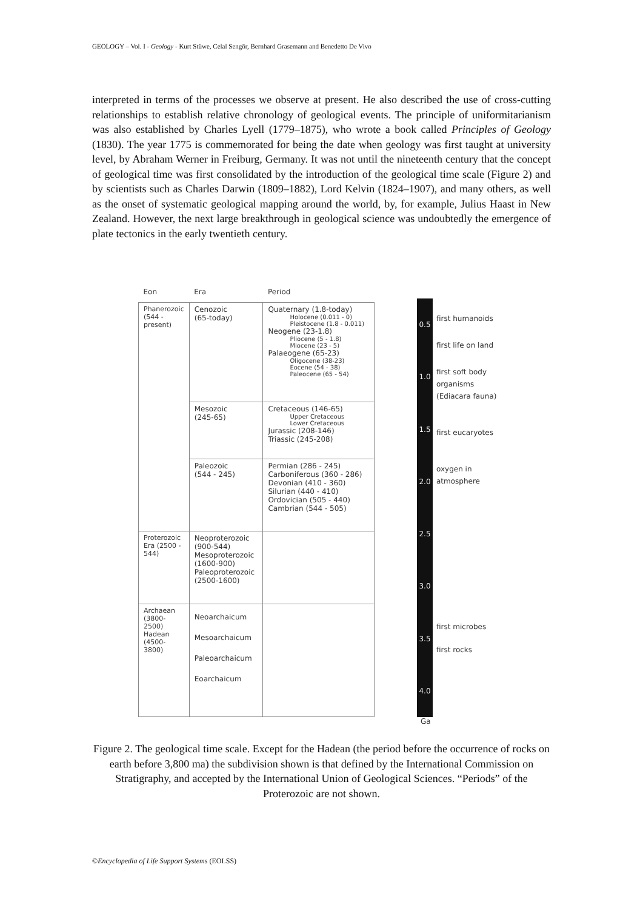GEOLOGY – Vol. I - Geology - Kurt Stüwe, Celal Sengör, Bernhard Grasemann and Benedetto De Vivo
interpreted in terms of the processes we observe at present. He also described the use of cross-cutting relationships to establish relative chronology of geological events. The principle of uniformitarianism was also established by Charles Lyell (1779–1875), who wrote a book called Principles of Geology (1830). The year 1775 is commemorated for being the date when geology was first taught at university level, by Abraham Werner in Freiburg, Germany. It was not until the nineteenth century that the concept of geological time was first consolidated by the introduction of the geological time scale (Figure 2) and by scientists such as Charles Darwin (1809–1882), Lord Kelvin (1824–1907), and many others, as well as the onset of systematic geological mapping around the world, by, for example, Julius Haast in New Zealand. However, the next large breakthrough in geological science was undoubtedly the emergence of plate tectonics in the early twentieth century.
| Eon | Era | Period |
| Phanerozoic (544 - present) | Cenozoic (65-today) | Quaternary (1.8-today) Holocene (0.011 - 0) Pleistocene (1.8 - 0.011) Neogene (23-1.8) Pliocene (5 - 1.8) Miocene (23 - 5) Palaeogene (65-23) Oligocene (38-23) Eocene (54 - 38) Paleocene (65 - 54) |
| | Mesozoic (245-65) | Cretaceous (146-65) Upper Cretaceous Lower Cretaceous Jurassic (208-146) Triassic (245-208) |
| | Paleozoic (544 - 245) | Permian (286 - 245) Carboniferous (360 - 286) Devonian (410 - 360) Silurian (440 - 410) Ordovician (505 - 440) Cambrian (544 - 505) |
| Proterozoic Era (2500 - 544) | Neoproterozoic (900-544) Mesoproterozoic (1600-900) Paleoproterozoic (2500-1600) | |
| Archaean (3800-2500) Hadean (4500-3800) | Neoarchaicum Mesoarchaicum Paleoarchaicum Eoarchaicum | |
0.5
1.0
1.5
2.0
2.5
3.0
3.5
4.0
first humanoids
first life on land
first soft body
organisms
(Ediacara fauna)
first eucaryotes
oxygen in
atmosphere
first microbes
first rocks
Ga
Figure 2. The geological time scale. Except for the Hadean (the period before the occurrence of rocks on earth before 3,800 ma) the subdivision shown is that defined by the International Commission on Stratigraphy, and accepted by the International Union of Geological Sciences. “Periods” of the Proterozoic are not shown.
©Encyclopedia of Life Support Systems (EOLSS)